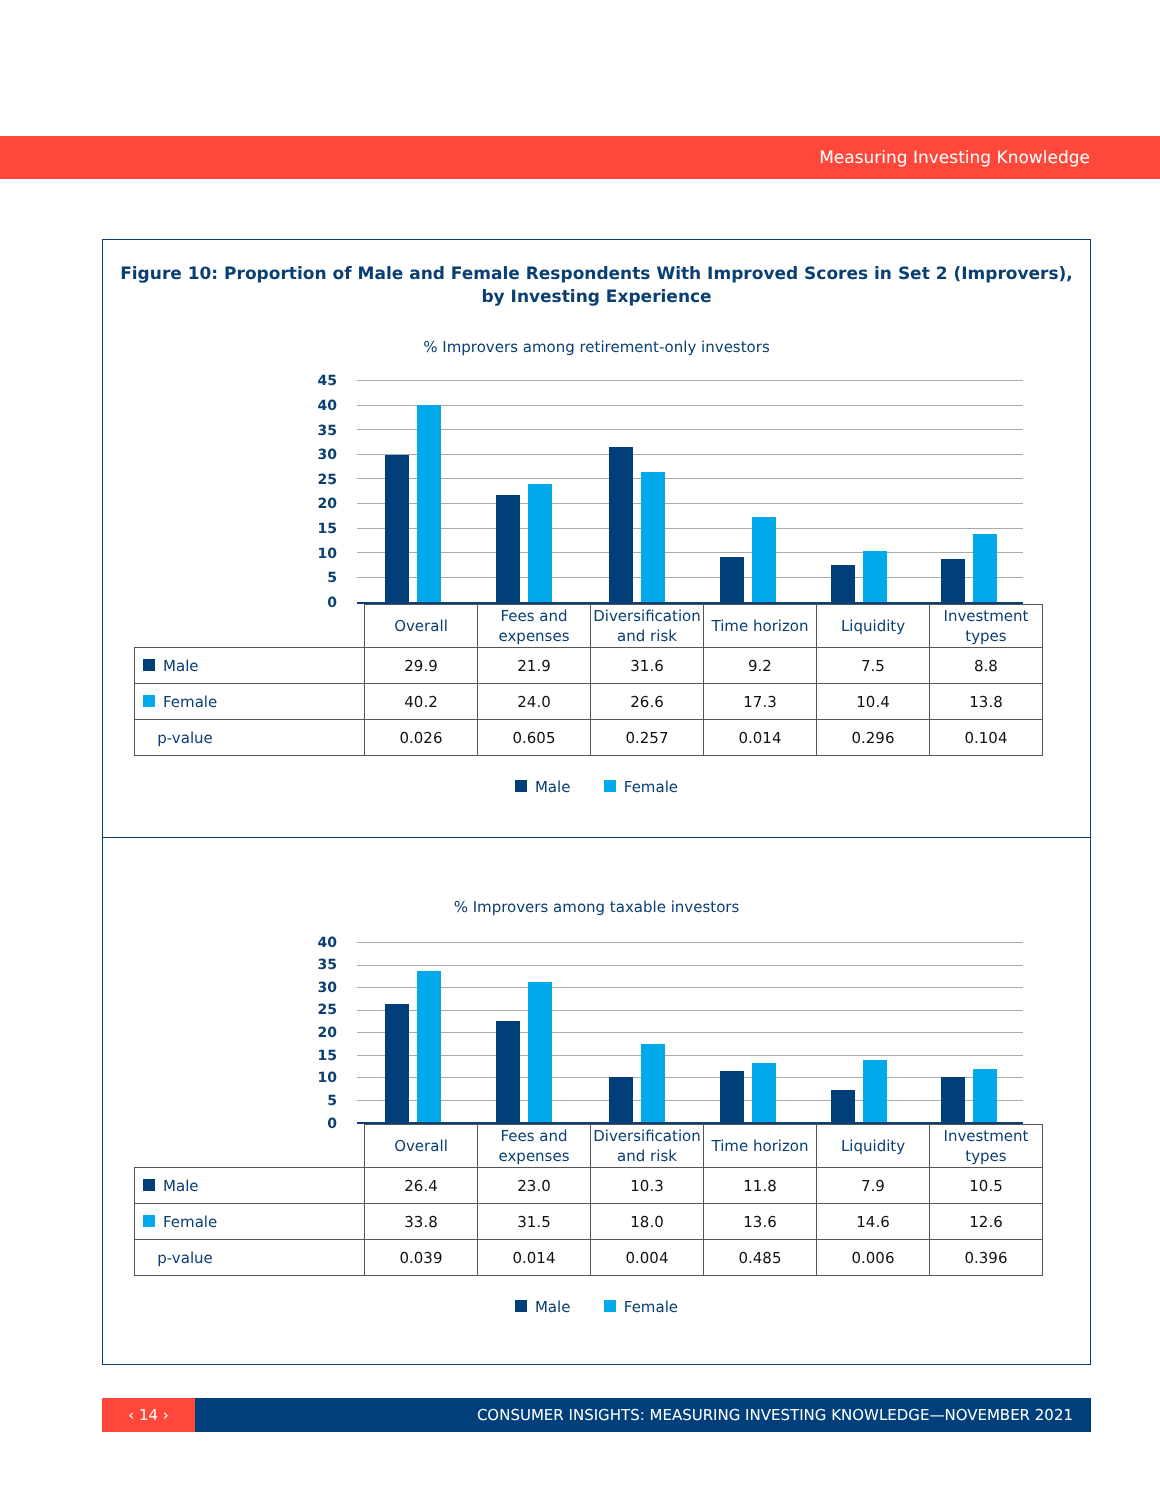Measuring Investing Knowledge
Figure 10: Proportion of Male and Female Respondents With Improved Scores in Set 2 (Improvers),
by Investing Experience
% Improvers among retirement-only investors
45
40
35
30
25
20
15
10
5
0
| | Overall | Fees and expenses | Diversification and risk | Time horizon | Liquidity | Investment types |
| Male | 29.9 | 21.9 | 31.6 | 9.2 | 7.5 | 8.8 |
| Female | 40.2 | 24.0 | 26.6 | 17.3 | 10.4 | 13.8 |
| p-value | 0.026 | 0.605 | 0.257 | 0.014 | 0.296 | 0.104 |
Male Female
% Improvers among taxable investors
40
35
30
25
20
15
10
5
0
| | Overall | Fees and expenses | Diversification and risk | Time horizon | Liquidity | Investment types |
| Male | 26.4 | 23.0 | 10.3 | 11.8 | 7.9 | 10.5 |
| Female | 33.8 | 31.5 | 18.0 | 13.6 | 14.6 | 12.6 |
| p-value | 0.039 | 0.014 | 0.004 | 0.485 | 0.006 | 0.396 |
Male Female
‹ 14 ›
CONSUMER INSIGHTS: MEASURING INVESTING KNOWLEDGE—NOVEMBER 2021